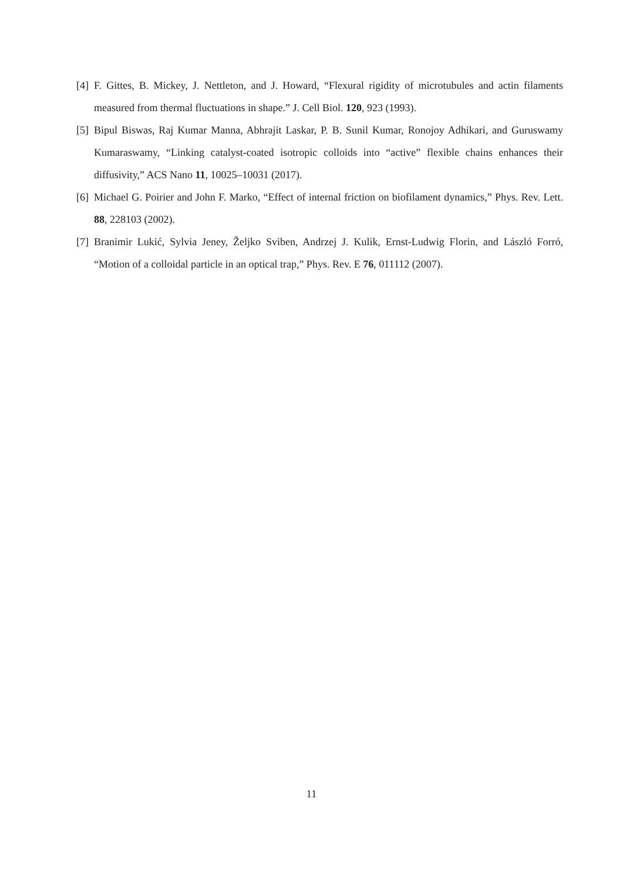[4] F. Gittes, B. Mickey, J. Nettleton, and J. Howard, “Flexural rigidity of microtubules and actin filaments measured from thermal fluctuations in shape.” J. Cell Biol. 120, 923 (1993).
[5] Bipul Biswas, Raj Kumar Manna, Abhrajit Laskar, P. B. Sunil Kumar, Ronojoy Adhikari, and Guruswamy Kumaraswamy, “Linking catalyst-coated isotropic colloids into “active” flexible chains enhances their diffusivity,” ACS Nano 11, 10025–10031 (2017).
[6] Michael G. Poirier and John F. Marko, “Effect of internal friction on biofilament dynamics,” Phys. Rev. Lett. 88, 228103 (2002).
[7] Branimir Lukić, Sylvia Jeney, Željko Sviben, Andrzej J. Kulik, Ernst-Ludwig Florin, and László Forró, “Motion of a colloidal particle in an optical trap,” Phys. Rev. E 76, 011112 (2007).
11